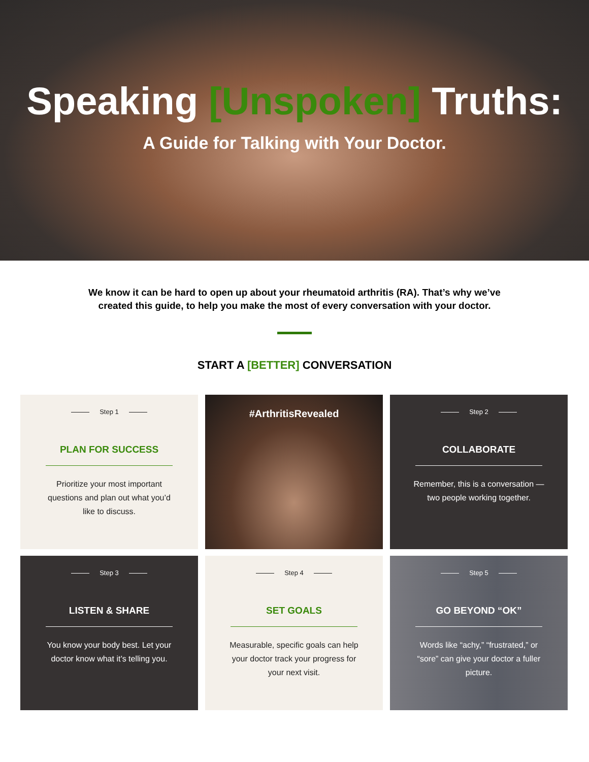Speaking [Unspoken] Truths:
A Guide for Talking with Your Doctor.
We know it can be hard to open up about your rheumatoid arthritis (RA). That’s why we’ve created this guide, to help you make the most of every conversation with your doctor.
START A [BETTER] CONVERSATION
Step 1
PLAN FOR SUCCESS
Prioritize your most important questions and plan out what you’d like to discuss.
#ArthritisRevealed
Step 2
COLLABORATE
Remember, this is a conversation — two people working together.
Step 3
LISTEN & SHARE
You know your body best. Let your doctor know what it’s telling you.
Step 4
SET GOALS
Measurable, specific goals can help your doctor track your progress for your next visit.
Step 5
GO BEYOND “OK”
Words like “achy,” “frustrated,” or “sore” can give your doctor a fuller picture.